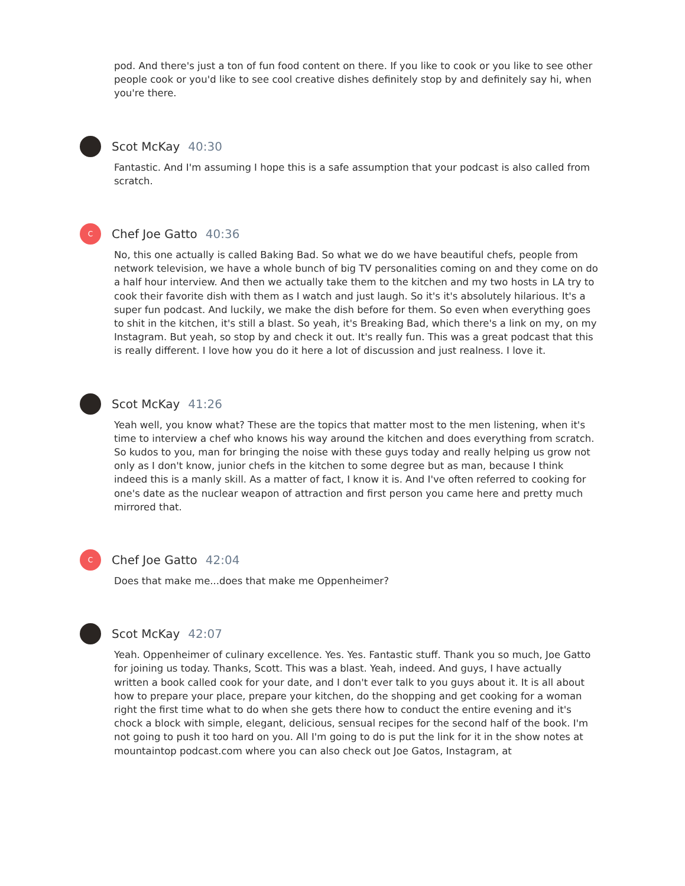pod. And there's just a ton of fun food content on there. If you like to cook or you like to see other people cook or you'd like to see cool creative dishes definitely stop by and definitely say hi, when you're there.
Scot McKay 40:30
Fantastic. And I'm assuming I hope this is a safe assumption that your podcast is also called from scratch.
C
Chef Joe Gatto 40:36
No, this one actually is called Baking Bad. So what we do we have beautiful chefs, people from network television, we have a whole bunch of big TV personalities coming on and they come on do a half hour interview. And then we actually take them to the kitchen and my two hosts in LA try to cook their favorite dish with them as I watch and just laugh. So it's it's absolutely hilarious. It's a super fun podcast. And luckily, we make the dish before for them. So even when everything goes to shit in the kitchen, it's still a blast. So yeah, it's Breaking Bad, which there's a link on my, on my Instagram. But yeah, so stop by and check it out. It's really fun. This was a great podcast that this is really different. I love how you do it here a lot of discussion and just realness. I love it.
Scot McKay 41:26
Yeah well, you know what? These are the topics that matter most to the men listening, when it's time to interview a chef who knows his way around the kitchen and does everything from scratch. So kudos to you, man for bringing the noise with these guys today and really helping us grow not only as I don't know, junior chefs in the kitchen to some degree but as man, because I think indeed this is a manly skill. As a matter of fact, I know it is. And I've often referred to cooking for one's date as the nuclear weapon of attraction and first person you came here and pretty much mirrored that.
C
Chef Joe Gatto 42:04
Does that make me...does that make me Oppenheimer?
Scot McKay 42:07
Yeah. Oppenheimer of culinary excellence. Yes. Yes. Fantastic stuff. Thank you so much, Joe Gatto for joining us today. Thanks, Scott. This was a blast. Yeah, indeed. And guys, I have actually written a book called cook for your date, and I don't ever talk to you guys about it. It is all about how to prepare your place, prepare your kitchen, do the shopping and get cooking for a woman right the first time what to do when she gets there how to conduct the entire evening and it's chock a block with simple, elegant, delicious, sensual recipes for the second half of the book. I'm not going to push it too hard on you. All I'm going to do is put the link for it in the show notes at mountaintop podcast.com where you can also check out Joe Gatos, Instagram, at